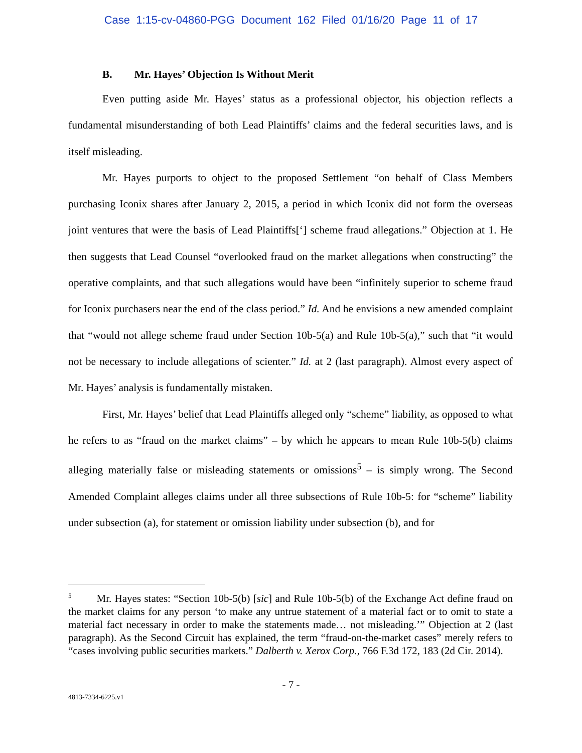Case 1:15-cv-04860-PGG Document 162 Filed 01/16/20 Page 11 of 17
B. Mr. Hayes’ Objection Is Without Merit
Even putting aside Mr. Hayes’ status as a professional objector, his objection reflects a fundamental misunderstanding of both Lead Plaintiffs’ claims and the federal securities laws, and is itself misleading.
Mr. Hayes purports to object to the proposed Settlement “on behalf of Class Members purchasing Iconix shares after January 2, 2015, a period in which Iconix did not form the overseas joint ventures that were the basis of Lead Plaintiffs[‘] scheme fraud allegations.” Objection at 1. He then suggests that Lead Counsel “overlooked fraud on the market allegations when constructing” the operative complaints, and that such allegations would have been “infinitely superior to scheme fraud for Iconix purchasers near the end of the class period.” Id. And he envisions a new amended complaint that “would not allege scheme fraud under Section 10b-5(a) and Rule 10b-5(a),” such that “it would not be necessary to include allegations of scienter.” Id. at 2 (last paragraph). Almost every aspect of Mr. Hayes’ analysis is fundamentally mistaken.
First, Mr. Hayes’ belief that Lead Plaintiffs alleged only “scheme” liability, as opposed to what he refers to as “fraud on the market claims” – by which he appears to mean Rule 10b-5(b) claims alleging materially false or misleading statements or omissions<sup>5</sup> – is simply wrong. The Second Amended Complaint alleges claims under all three subsections of Rule 10b-5: for “scheme” liability under subsection (a), for statement or omission liability under subsection (b), and for
<sup>5</sup> Mr. Hayes states: “Section 10b-5(b) [sic] and Rule 10b-5(b) of the Exchange Act define fraud on the market claims for any person ‘to make any untrue statement of a material fact or to omit to state a material fact necessary in order to make the statements made… not misleading.’” Objection at 2 (last paragraph). As the Second Circuit has explained, the term “fraud-on-the-market cases” merely refers to “cases involving public securities markets.” Dalberth v. Xerox Corp., 766 F.3d 172, 183 (2d Cir. 2014).
- 7 -
4813-7334-6225.v1